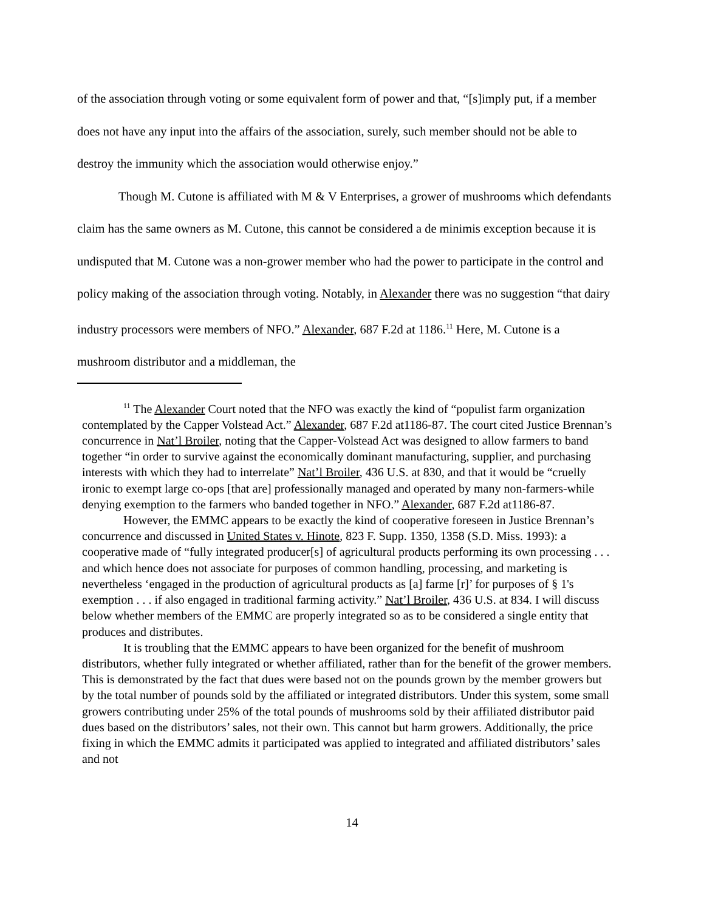of the association through voting or some equivalent form of power and that, “[s]imply put, if a member does not have any input into the affairs of the association, surely, such member should not be able to destroy the immunity which the association would otherwise enjoy.”
Though M. Cutone is affiliated with M & V Enterprises, a grower of mushrooms which defendants claim has the same owners as M. Cutone, this cannot be considered a de minimis exception because it is undisputed that M. Cutone was a non-grower member who had the power to participate in the control and policy making of the association through voting. Notably, in Alexander there was no suggestion “that dairy industry processors were members of NFO.” Alexander, 687 F.2d at 1186.<sup>11</sup> Here, M. Cutone is a mushroom distributor and a middleman, the
<sup>11</sup> The Alexander Court noted that the NFO was exactly the kind of “populist farm organization contemplated by the Capper Volstead Act.” Alexander, 687 F.2d at1186-87. The court cited Justice Brennan’s concurrence in Nat’l Broiler, noting that the Capper-Volstead Act was designed to allow farmers to band together “in order to survive against the economically dominant manufacturing, supplier, and purchasing interests with which they had to interrelate” Nat’l Broiler, 436 U.S. at 830, and that it would be “cruelly ironic to exempt large co-ops [that are] professionally managed and operated by many non-farmers-while denying exemption to the farmers who banded together in NFO.” Alexander, 687 F.2d at1186-87.
However, the EMMC appears to be exactly the kind of cooperative foreseen in Justice Brennan’s concurrence and discussed in United States v. Hinote, 823 F. Supp. 1350, 1358 (S.D. Miss. 1993): a cooperative made of “fully integrated producer[s] of agricultural products performing its own processing . . . and which hence does not associate for purposes of common handling, processing, and marketing is nevertheless ‘engaged in the production of agricultural products as [a] farme [r]’ for purposes of § 1's exemption . . . if also engaged in traditional farming activity.” Nat’l Broiler, 436 U.S. at 834. I will discuss below whether members of the EMMC are properly integrated so as to be considered a single entity that produces and distributes.
It is troubling that the EMMC appears to have been organized for the benefit of mushroom distributors, whether fully integrated or whether affiliated, rather than for the benefit of the grower members. This is demonstrated by the fact that dues were based not on the pounds grown by the member growers but by the total number of pounds sold by the affiliated or integrated distributors. Under this system, some small growers contributing under 25% of the total pounds of mushrooms sold by their affiliated distributor paid dues based on the distributors’ sales, not their own. This cannot but harm growers. Additionally, the price fixing in which the EMMC admits it participated was applied to integrated and affiliated distributors’ sales and not
14